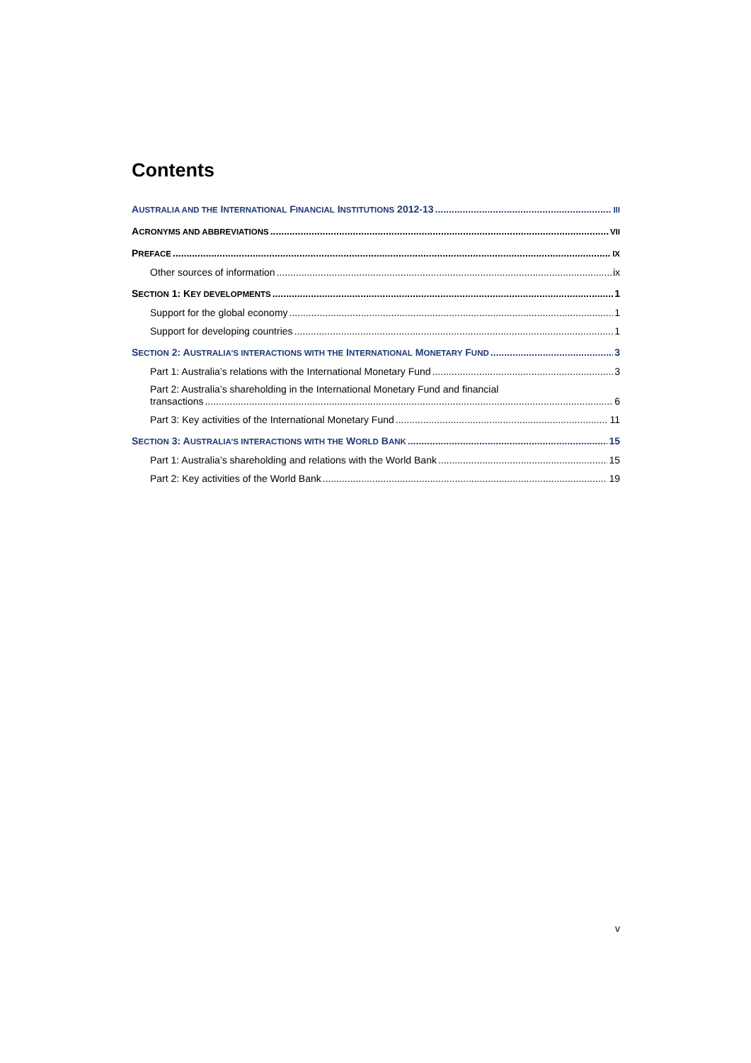Contents
AUSTRALIA AND THE INTERNATIONAL FINANCIAL INSTITUTIONS 2012-13 III
ACRONYMS AND ABBREVIATIONS VII
PREFACE IX
Other sources of information ix
SECTION 1: KEY DEVELOPMENTS 1
Support for the global economy 1
Support for developing countries 1
SECTION 2: AUSTRALIA’S INTERACTIONS WITH THE INTERNATIONAL MONETARY FUND 3
Part 1: Australia’s relations with the International Monetary Fund 3
Part 2: Australia’s shareholding in the International Monetary Fund and financial
transactions 6
Part 3: Key activities of the International Monetary Fund 11
SECTION 3: AUSTRALIA’S INTERACTIONS WITH THE WORLD BANK 15
Part 1: Australia’s shareholding and relations with the World Bank 15
Part 2: Key activities of the World Bank 19
v